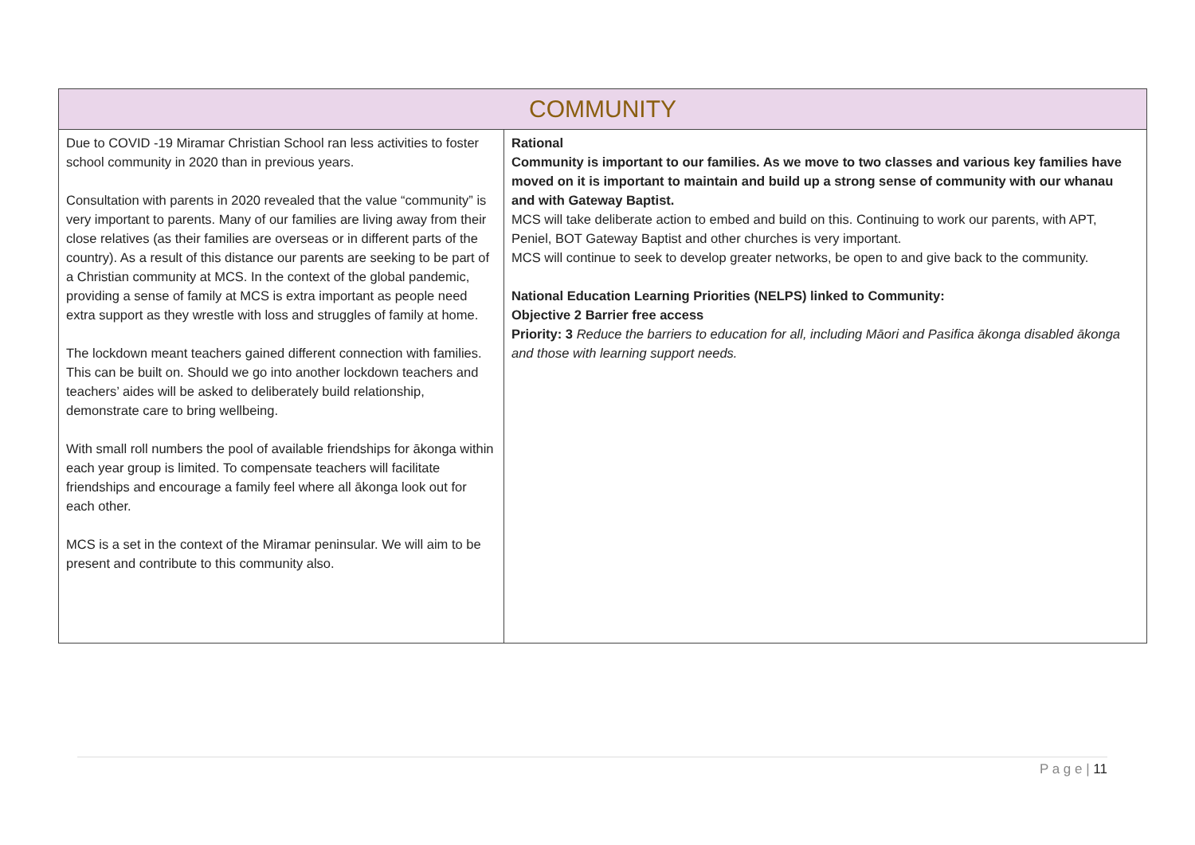| COMMUNITY | |
| --- | --- |
| Due to COVID -19 Miramar Christian School ran less activities to foster school community in 2020 than in previous years. Consultation with parents in 2020 revealed that the value “community” is very important to parents. Many of our families are living away from their close relatives (as their families are overseas or in different parts of the country). As a result of this distance our parents are seeking to be part of a Christian community at MCS. In the context of the global pandemic, providing a sense of family at MCS is extra important as people need extra support as they wrestle with loss and struggles of family at home. The lockdown meant teachers gained different connection with families. This can be built on. Should we go into another lockdown teachers and teachers’ aides will be asked to deliberately build relationship, demonstrate care to bring wellbeing. With small roll numbers the pool of available friendships for ākonga within each year group is limited. To compensate teachers will facilitate friendships and encourage a family feel where all ākonga look out for each other. MCS is a set in the context of the Miramar peninsular. We will aim to be present and contribute to this community also. | Rational Community is important to our families. As we move to two classes and various key families have moved on it is important to maintain and build up a strong sense of community with our whanau and with Gateway Baptist. MCS will take deliberate action to embed and build on this. Continuing to work our parents, with APT, Peniel, BOT Gateway Baptist and other churches is very important. MCS will continue to seek to develop greater networks, be open to and give back to the community. National Education Learning Priorities (NELPS) linked to Community: Objective 2 Barrier free access Priority: 3 Reduce the barriers to education for all, including Māori and Pasifica ākonga disabled ākonga and those with learning support needs. |
P a g e | 11